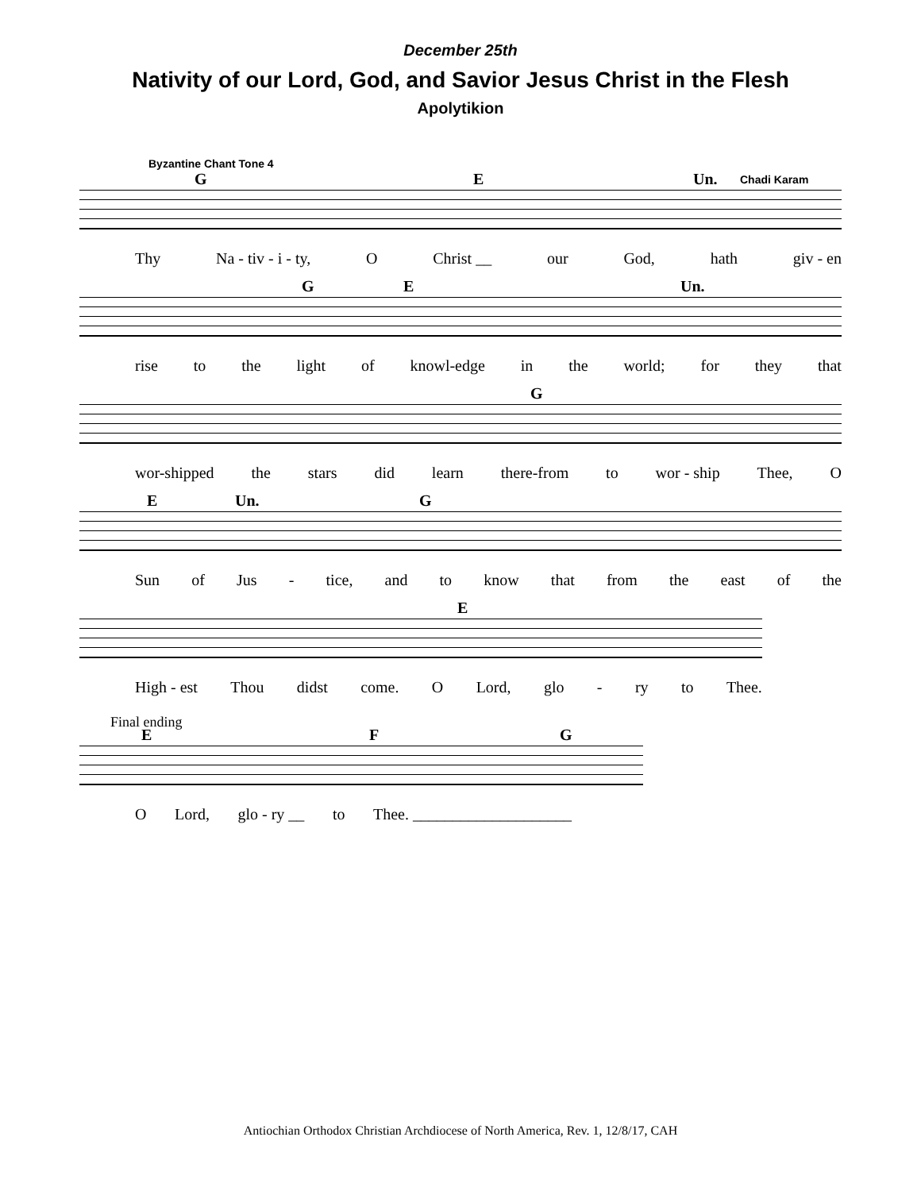December 25th
Nativity of our Lord, God, and Savior Jesus Christ in the Flesh
Apolytikion
Byzantine Chant Tone 4
Chadi Karam
G E Un.
Thy Na - tiv - i - ty, O Christ __ our God, hath giv - en
G E Un.
rise to the light of knowl-edge in the world; for they that
G
wor-shipped the stars did learn there-from to wor - ship Thee, O
E Un. G
Sun of Jus - tice, and to know that from the east of the
E
High - est Thou didst come. O Lord, glo - ry to Thee.
Final ending
E F G
O Lord, glo - ry __ to Thee. ____________________
Antiochian Orthodox Christian Archdiocese of North America, Rev. 1, 12/8/17, CAH